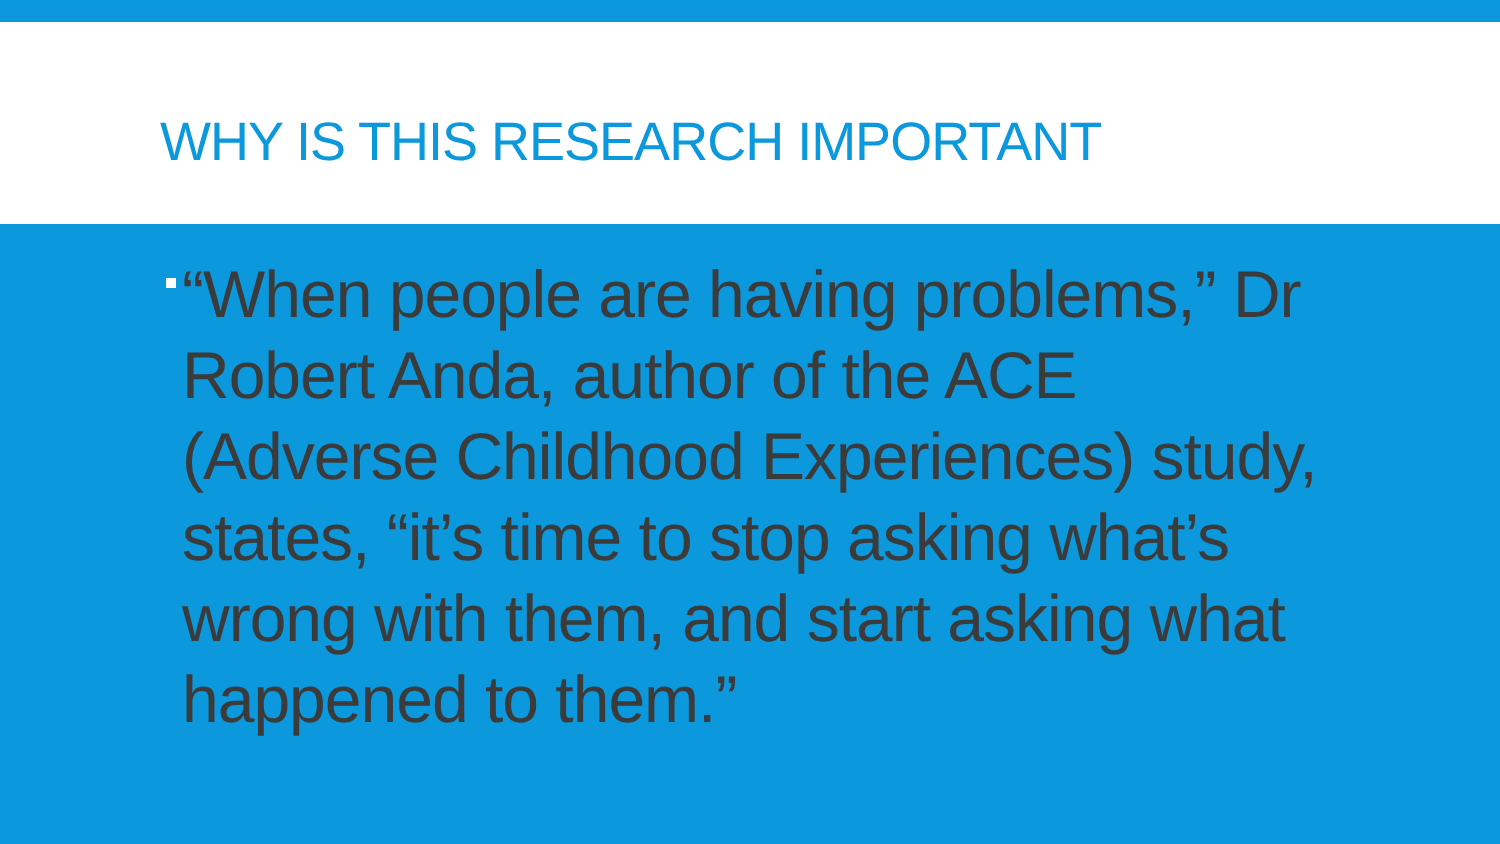WHY IS THIS RESEARCH IMPORTANT
“When people are having problems,” Dr Robert Anda, author of the ACE (Adverse Childhood Experiences) study, states, “it’s time to stop asking what’s wrong with them, and start asking what happened to them.”